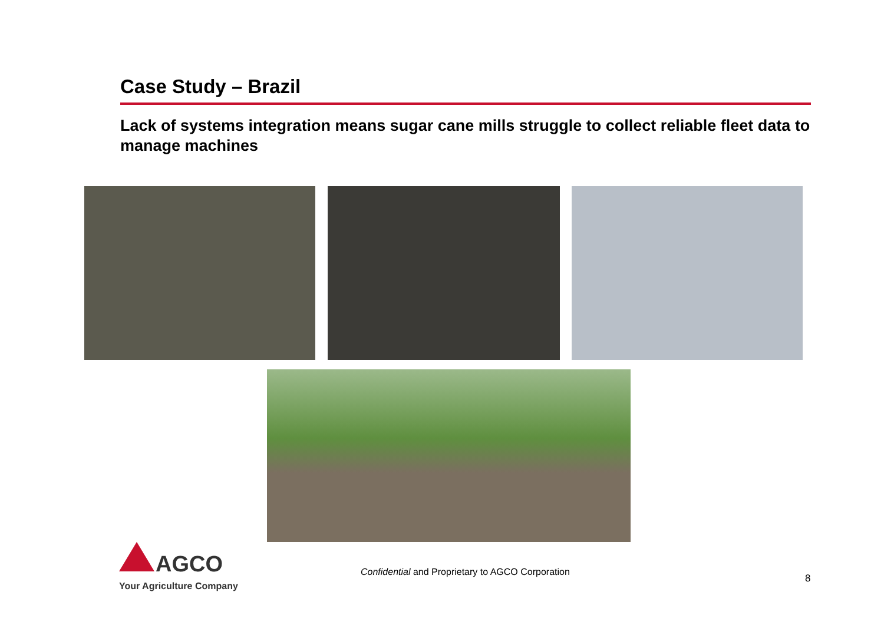Case Study – Brazil
Lack of systems integration means sugar cane mills struggle to collect reliable fleet data to manage machines
AGCO
Your Agriculture Company
Confidential and Proprietary to AGCO Corporation
8